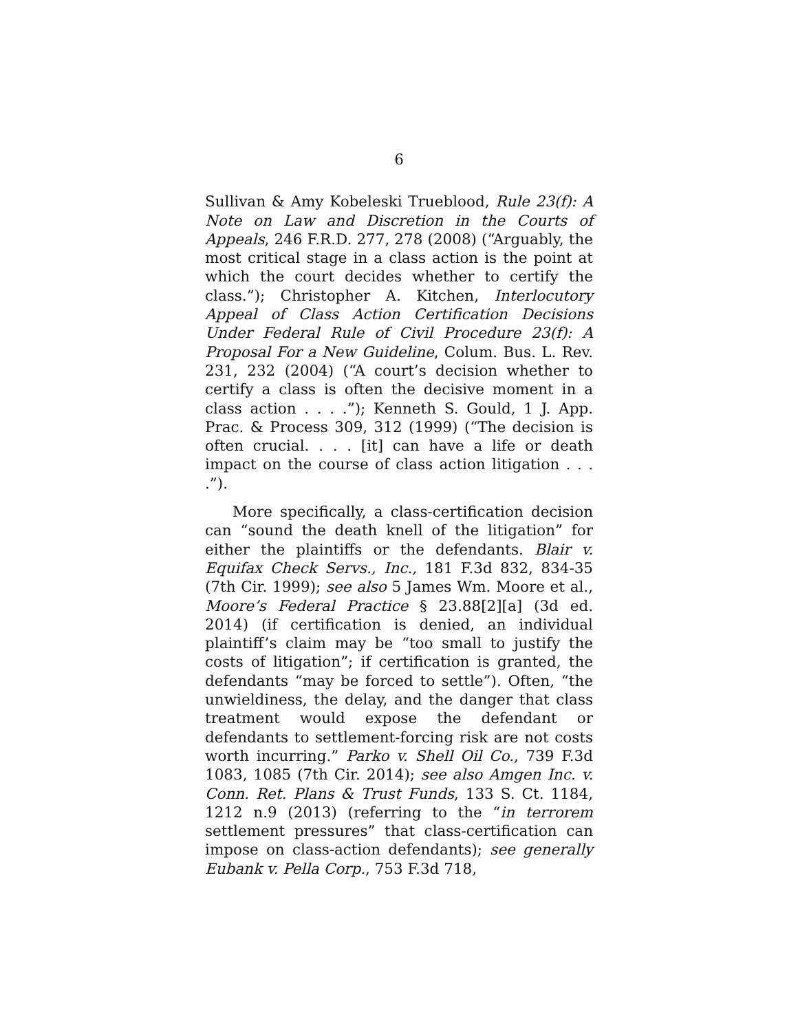6
Sullivan & Amy Kobeleski Trueblood, Rule 23(f): A Note on Law and Discretion in the Courts of Appeals, 246 F.R.D. 277, 278 (2008) (“Arguably, the most critical stage in a class action is the point at which the court decides whether to certify the class.”); Christopher A. Kitchen, Interlocutory Appeal of Class Action Certification Decisions Under Federal Rule of Civil Procedure 23(f): A Proposal For a New Guideline, Colum. Bus. L. Rev. 231, 232 (2004) (“A court’s decision whether to certify a class is often the decisive moment in a class action . . . .”); Kenneth S. Gould, 1 J. App. Prac. & Process 309, 312 (1999) (“The decision is often crucial. . . . [it] can have a life or death impact on the course of class action litigation . . . .”).
More specifically, a class-certification decision can “sound the death knell of the litigation” for either the plaintiffs or the defendants. Blair v. Equifax Check Servs., Inc., 181 F.3d 832, 834-35 (7th Cir. 1999); see also 5 James Wm. Moore et al., Moore’s Federal Practice § 23.88[2][a] (3d ed. 2014) (if certification is denied, an individual plaintiff’s claim may be “too small to justify the costs of litigation”; if certification is granted, the defendants “may be forced to settle”). Often, “the unwieldiness, the delay, and the danger that class treatment would expose the defendant or defendants to settlement-forcing risk are not costs worth incurring.” Parko v. Shell Oil Co., 739 F.3d 1083, 1085 (7th Cir. 2014); see also Amgen Inc. v. Conn. Ret. Plans & Trust Funds, 133 S. Ct. 1184, 1212 n.9 (2013) (referring to the “in terrorem settlement pressures” that class-certification can impose on class-action defendants); see generally Eubank v. Pella Corp., 753 F.3d 718,